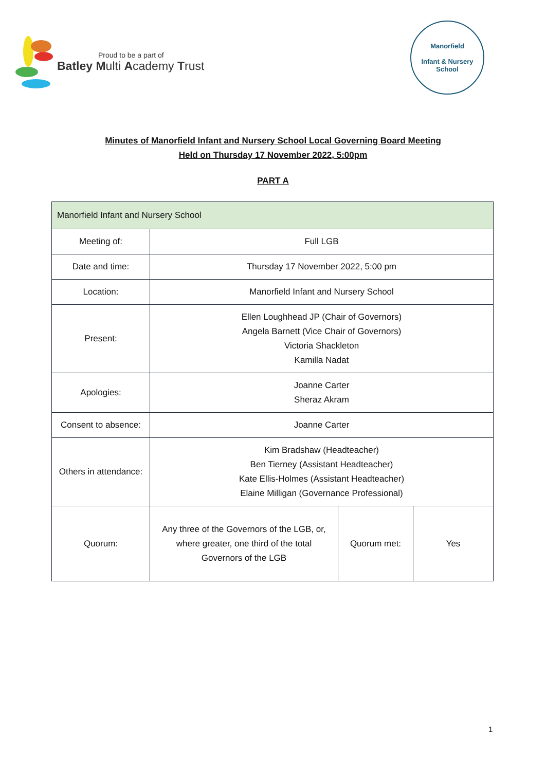Proud to be a part of
Batley Multi Academy Trust
Manorfield
Infant & Nursery School
Minutes of Manorfield Infant and Nursery School Local Governing Board Meeting
Held on Thursday 17 November 2022, 5:00pm
PART A
| Manorfield Infant and Nursery School | | | |
| Meeting of: | Full LGB | | |
| Date and time: | Thursday 17 November 2022, 5:00 pm | | |
| Location: | Manorfield Infant and Nursery School | | |
| Present: | Ellen Loughhead JP (Chair of Governors) Angela Barnett (Vice Chair of Governors) Victoria Shackleton Kamilla Nadat | | |
| Apologies: | Joanne Carter Sheraz Akram | | |
| Consent to absence: | Joanne Carter | | |
| Others in attendance: | Kim Bradshaw (Headteacher) Ben Tierney (Assistant Headteacher) Kate Ellis-Holmes (Assistant Headteacher) Elaine Milligan (Governance Professional) | | |
| Quorum: | Any three of the Governors of the LGB, or, where greater, one third of the total Governors of the LGB | Quorum met: | Yes |
1